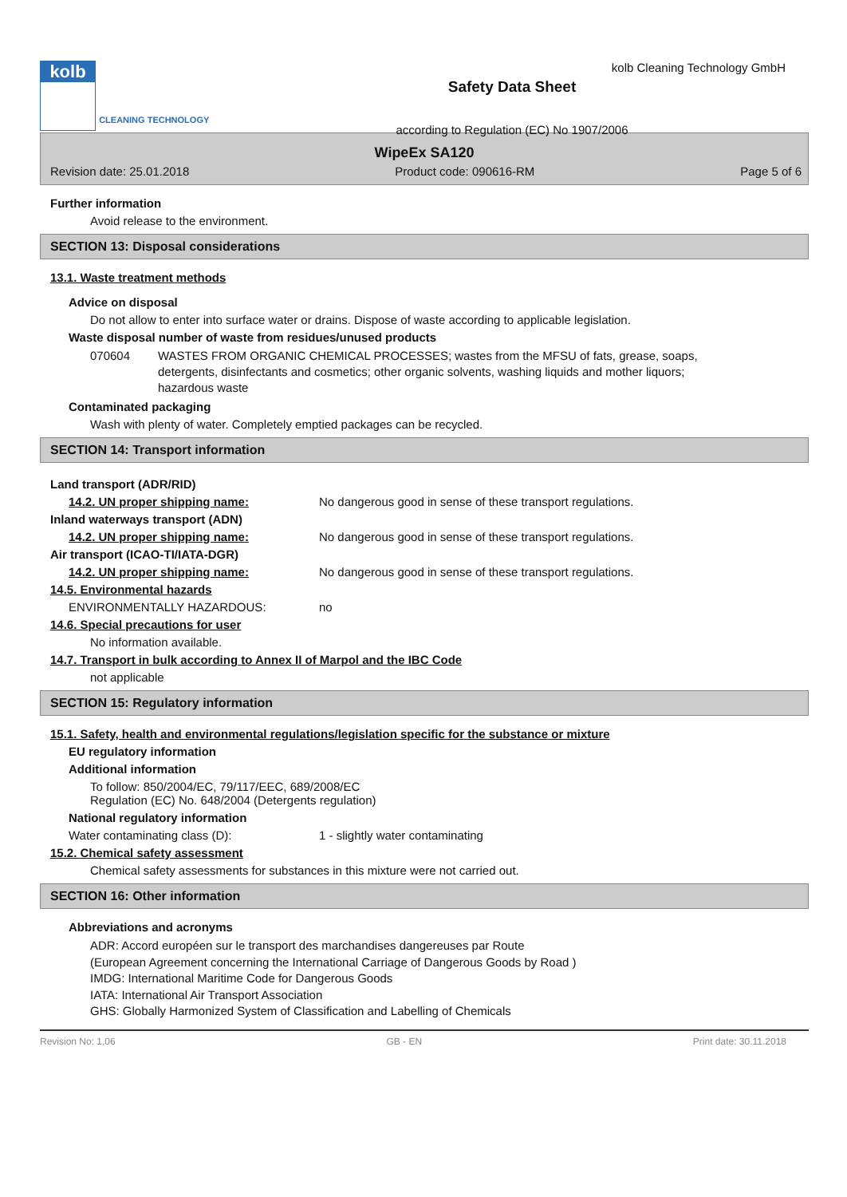kolb
CLEANING TECHNOLOGY
Safety Data Sheet
according to Regulation (EC) No 1907/2006
kolb Cleaning Technology GmbH
WipeEx SA120
Revision date: 25.01.2018 Product code: 090616-RM Page 5 of 6
Further information
Avoid release to the environment.
SECTION 13: Disposal considerations
13.1. Waste treatment methods
Advice on disposal
Do not allow to enter into surface water or drains. Dispose of waste according to applicable legislation.
Waste disposal number of waste from residues/unused products
070604 WASTES FROM ORGANIC CHEMICAL PROCESSES; wastes from the MFSU of fats, grease, soaps, detergents, disinfectants and cosmetics; other organic solvents, washing liquids and mother liquors; hazardous waste
Contaminated packaging
Wash with plenty of water. Completely emptied packages can be recycled.
SECTION 14: Transport information
Land transport (ADR/RID)
14.2. UN proper shipping name: No dangerous good in sense of these transport regulations.
Inland waterways transport (ADN)
14.2. UN proper shipping name: No dangerous good in sense of these transport regulations.
Air transport (ICAO-TI/IATA-DGR)
14.2. UN proper shipping name: No dangerous good in sense of these transport regulations.
14.5. Environmental hazards
ENVIRONMENTALLY HAZARDOUS: no
14.6. Special precautions for user
No information available.
14.7. Transport in bulk according to Annex II of Marpol and the IBC Code
not applicable
SECTION 15: Regulatory information
15.1. Safety, health and environmental regulations/legislation specific for the substance or mixture
EU regulatory information
Additional information
To follow: 850/2004/EC, 79/117/EEC, 689/2008/EC
Regulation (EC) No. 648/2004 (Detergents regulation)
National regulatory information
Water contaminating class (D): 1 - slightly water contaminating
15.2. Chemical safety assessment
Chemical safety assessments for substances in this mixture were not carried out.
SECTION 16: Other information
Abbreviations and acronyms
ADR: Accord européen sur le transport des marchandises dangereuses par Route
(European Agreement concerning the International Carriage of Dangerous Goods by Road )
IMDG: International Maritime Code for Dangerous Goods
IATA: International Air Transport Association
GHS: Globally Harmonized System of Classification and Labelling of Chemicals
Revision No: 1,06 GB - EN Print date: 30.11.2018